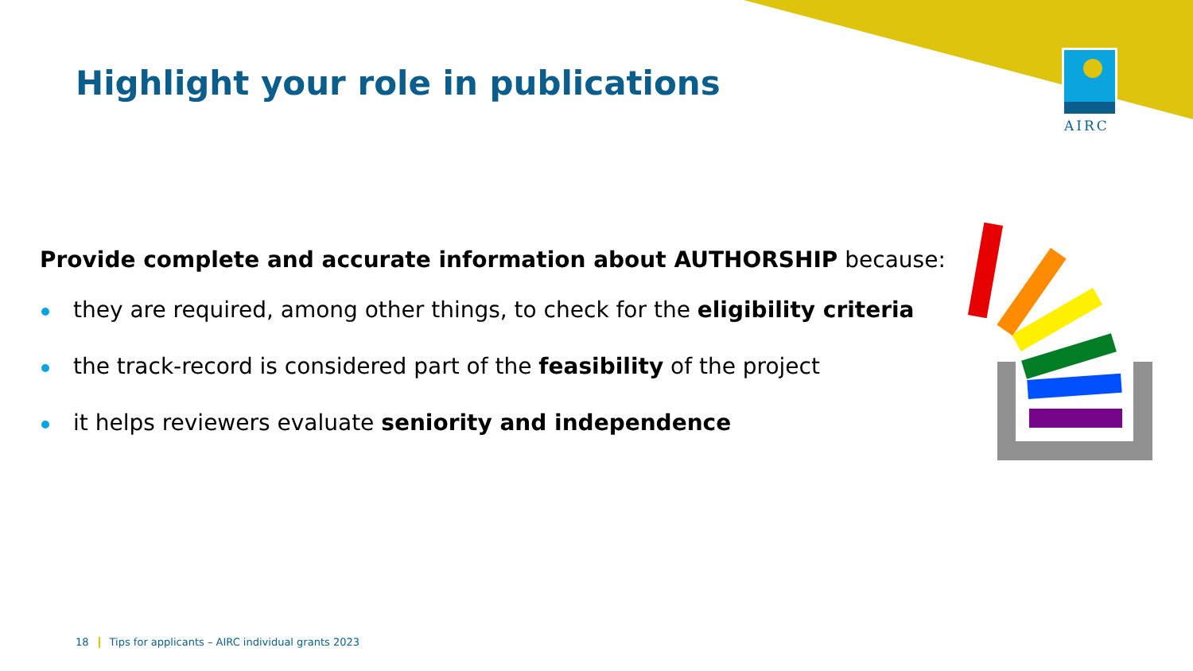Highlight your role in publications
AIRC
Provide complete and accurate information about AUTHORSHIP because:
they are required, among other things, to check for the eligibility criteria
the track-record is considered part of the feasibility of the project
it helps reviewers evaluate seniority and independence
18 Tips for applicants – AIRC individual grants 2023